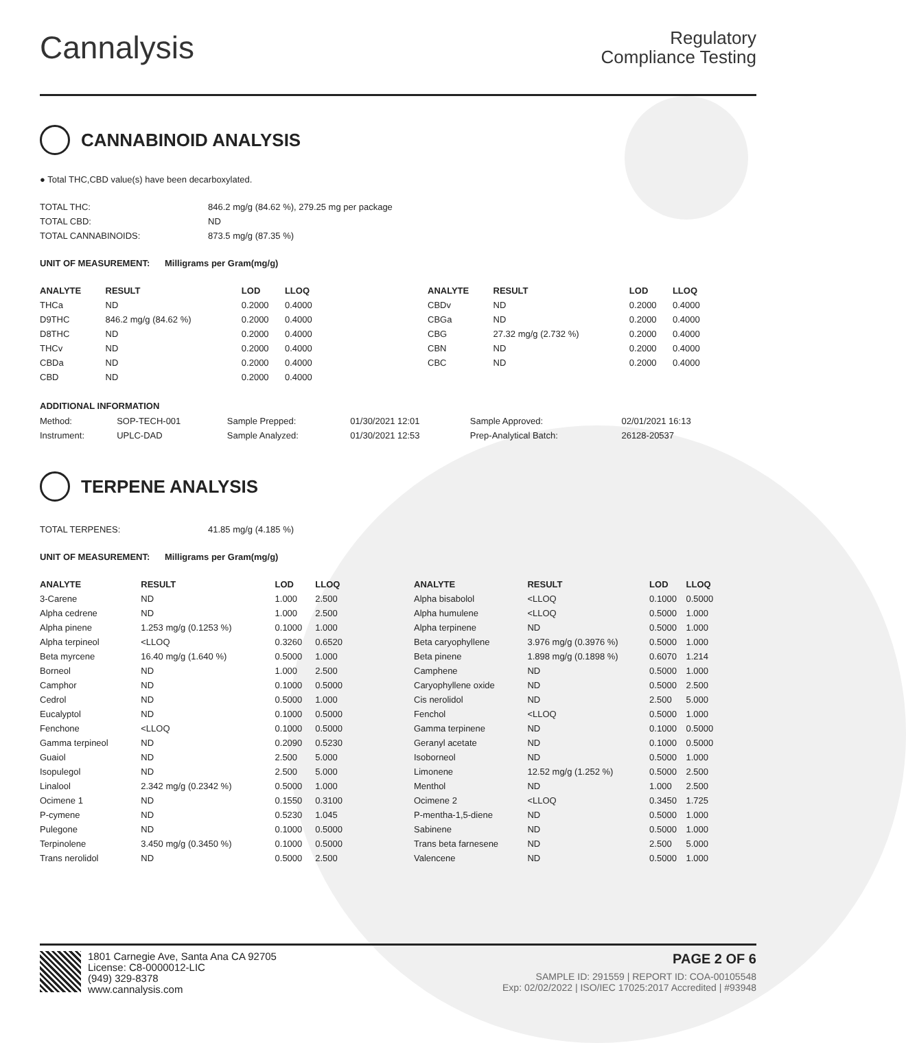Cannalysis
Regulatory
Compliance Testing
CANNABINOID ANALYSIS
● Total THC,CBD value(s) have been decarboxylated.
| TOTAL THC: | 846.2 mg/g (84.62 %), 279.25 mg per package |
| TOTAL CBD: | ND |
| TOTAL CANNABINOIDS: | 873.5 mg/g (87.35 %) |
UNIT OF MEASUREMENT: Milligrams per Gram(mg/g)
| ANALYTE | RESULT | LOD | LLOQ |
| --- | --- | --- | --- |
| THCa | ND | 0.2000 | 0.4000 |
| D9THC | 846.2 mg/g (84.62 %) | 0.2000 | 0.4000 |
| D8THC | ND | 0.2000 | 0.4000 |
| THCv | ND | 0.2000 | 0.4000 |
| CBDa | ND | 0.2000 | 0.4000 |
| CBD | ND | 0.2000 | 0.4000 |
| ANALYTE | RESULT | LOD | LLOQ |
| --- | --- | --- | --- |
| CBDv | ND | 0.2000 | 0.4000 |
| CBGa | ND | 0.2000 | 0.4000 |
| CBG | 27.32 mg/g (2.732 %) | 0.2000 | 0.4000 |
| CBN | ND | 0.2000 | 0.4000 |
| CBC | ND | 0.2000 | 0.4000 |
ADDITIONAL INFORMATION
| Method: | SOP-TECH-001 | Sample Prepped: | 01/30/2021 12:01 | Sample Approved: | 02/01/2021 16:13 |
| Instrument: | UPLC-DAD | Sample Analyzed: | 01/30/2021 12:53 | Prep-Analytical Batch: | 26128-20537 |
TERPENE ANALYSIS
| TOTAL TERPENES: | 41.85 mg/g (4.185 %) |
UNIT OF MEASUREMENT: Milligrams per Gram(mg/g)
| ANALYTE | RESULT | LOD | LLOQ |
| --- | --- | --- | --- |
| 3-Carene | ND | 1.000 | 2.500 |
| Alpha cedrene | ND | 1.000 | 2.500 |
| Alpha pinene | 1.253 mg/g (0.1253 %) | 0.1000 | 1.000 |
| Alpha terpineol | <LLOQ | 0.3260 | 0.6520 |
| Beta myrcene | 16.40 mg/g (1.640 %) | 0.5000 | 1.000 |
| Borneol | ND | 1.000 | 2.500 |
| Camphor | ND | 0.1000 | 0.5000 |
| Cedrol | ND | 0.5000 | 1.000 |
| Eucalyptol | ND | 0.1000 | 0.5000 |
| Fenchone | <LLOQ | 0.1000 | 0.5000 |
| Gamma terpineol | ND | 0.2090 | 0.5230 |
| Guaiol | ND | 2.500 | 5.000 |
| Isopulegol | ND | 2.500 | 5.000 |
| Linalool | 2.342 mg/g (0.2342 %) | 0.5000 | 1.000 |
| Ocimene 1 | ND | 0.1550 | 0.3100 |
| P-cymene | ND | 0.5230 | 1.045 |
| Pulegone | ND | 0.1000 | 0.5000 |
| Terpinolene | 3.450 mg/g (0.3450 %) | 0.1000 | 0.5000 |
| Trans nerolidol | ND | 0.5000 | 2.500 |
| ANALYTE | RESULT | LOD | LLOQ |
| --- | --- | --- | --- |
| Alpha bisabolol | <LLOQ | 0.1000 | 0.5000 |
| Alpha humulene | <LLOQ | 0.5000 | 1.000 |
| Alpha terpinene | ND | 0.5000 | 1.000 |
| Beta caryophyllene | 3.976 mg/g (0.3976 %) | 0.5000 | 1.000 |
| Beta pinene | 1.898 mg/g (0.1898 %) | 0.6070 | 1.214 |
| Camphene | ND | 0.5000 | 1.000 |
| Caryophyllene oxide | ND | 0.5000 | 2.500 |
| Cis nerolidol | ND | 2.500 | 5.000 |
| Fenchol | <LLOQ | 0.5000 | 1.000 |
| Gamma terpinene | ND | 0.1000 | 0.5000 |
| Geranyl acetate | ND | 0.1000 | 0.5000 |
| Isoborneol | ND | 0.5000 | 1.000 |
| Limonene | 12.52 mg/g (1.252 %) | 0.5000 | 2.500 |
| Menthol | ND | 1.000 | 2.500 |
| Ocimene 2 | <LLOQ | 0.3450 | 1.725 |
| P-mentha-1,5-diene | ND | 0.5000 | 1.000 |
| Sabinene | ND | 0.5000 | 1.000 |
| Trans beta farnesene | ND | 2.500 | 5.000 |
| Valencene | ND | 0.5000 | 1.000 |
1801 Carnegie Ave, Santa Ana CA 92705
License: C8-0000012-LIC
(949) 329-8378
www.cannalysis.com
PAGE 2 OF 6
SAMPLE ID: 291559 | REPORT ID: COA-00105548
Exp: 02/02/2022 | ISO/IEC 17025:2017 Accredited | #93948